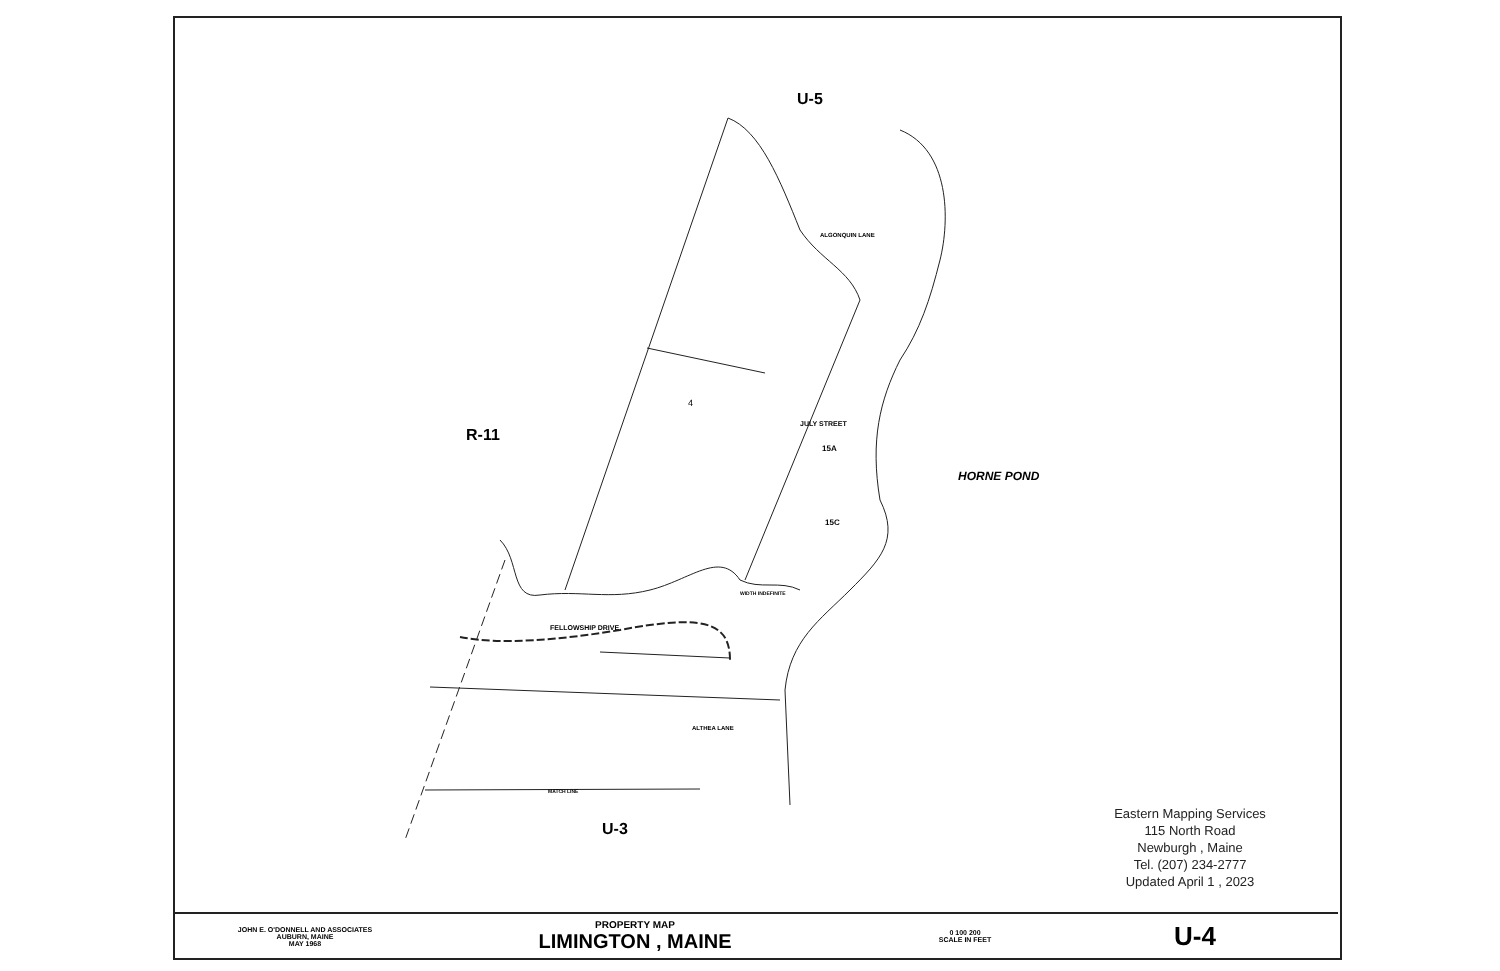U-5
R-11
HORNE POND
U-3
4
15A
15C
JULY STREET
ALGONQUIN LANE
FELLOWSHIP DRIVE
ALTHEA LANE
MATCH LINE
WIDTH INDEFINITE
Eastern Mapping Services
115 North Road
Newburgh , Maine
Tel. (207) 234-2777
Updated April 1 , 2023
JOHN E. O'DONNELL AND ASSOCIATES
AUBURN, MAINE
MAY 1968
PROPERTY MAP
LIMINGTON , MAINE
0 100 200
SCALE IN FEET
U-4